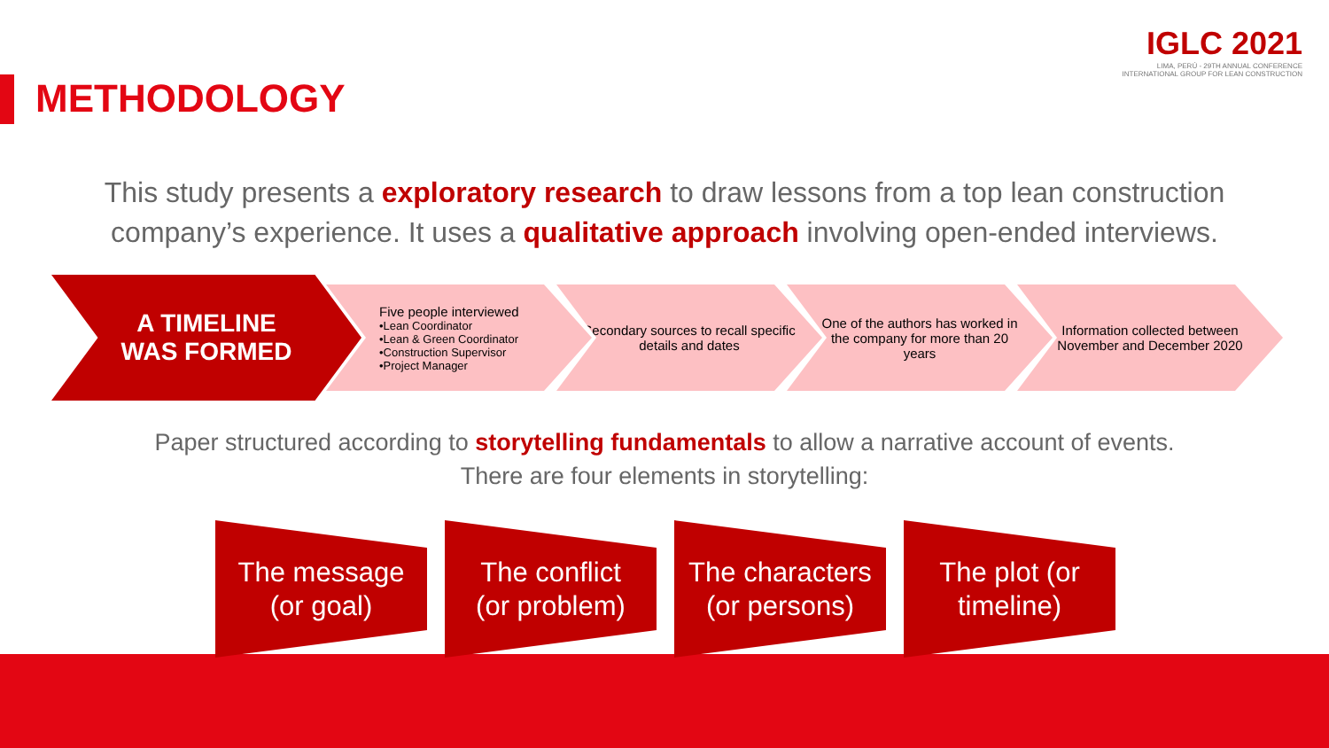IGLC 2021
LIMA, PERÚ - 29TH ANNUAL CONFERENCE
INTERNATIONAL GROUP FOR LEAN CONSTRUCTION
METHODOLOGY
This study presents a exploratory research to draw lessons from a top lean construction company’s experience. It uses a qualitative approach involving open-ended interviews.
A TIMELINE
WAS FORMED
Five people interviewed
•Lean Coordinator
•Lean & Green Coordinator
•Construction Supervisor
•Project Manager
Secondary sources to recall specific details and dates
One of the authors has worked in the company for more than 20 years
Information collected between November and December 2020
Paper structured according to storytelling fundamentals to allow a narrative account of events.
There are four elements in storytelling:
The message
(or goal)
The conflict
(or problem)
The characters
(or persons)
The plot (or
timeline)